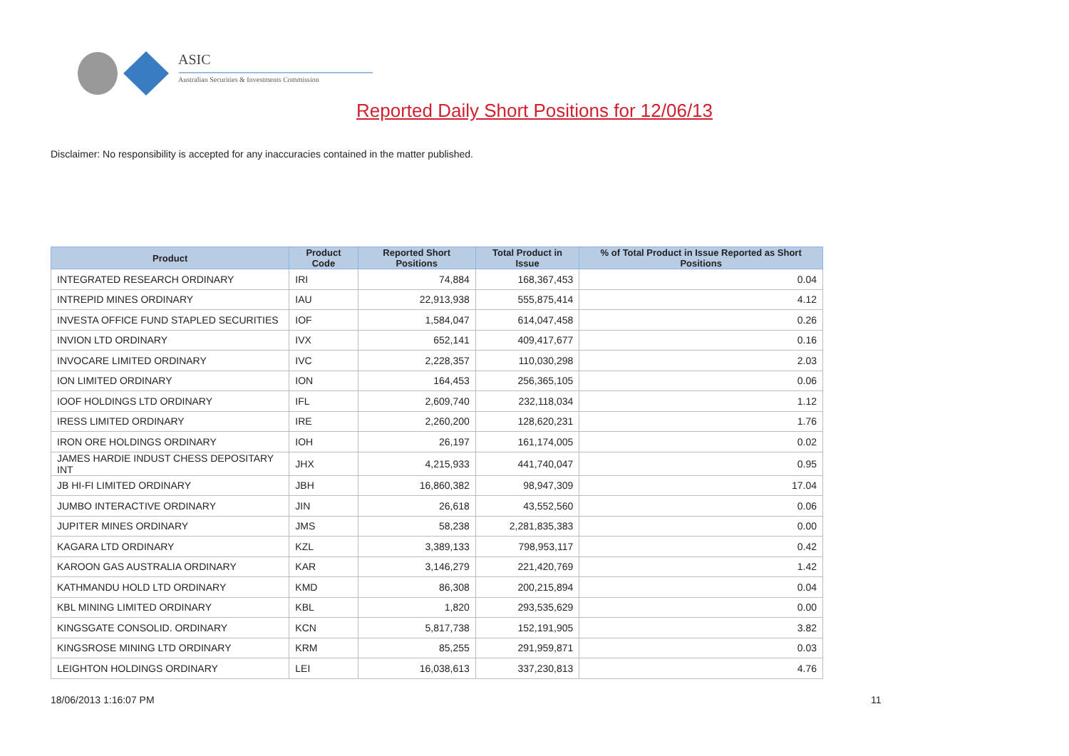ASIC
Australian Securities & Investments Commission
Reported Daily Short Positions for 12/06/13
Disclaimer: No responsibility is accepted for any inaccuracies contained in the matter published.
| Product | Product Code | Reported Short Positions | Total Product in Issue | % of Total Product in Issue Reported as Short Positions |
| --- | --- | --- | --- | --- |
| INTEGRATED RESEARCH ORDINARY | IRI | 74,884 | 168,367,453 | 0.04 |
| INTREPID MINES ORDINARY | IAU | 22,913,938 | 555,875,414 | 4.12 |
| INVESTA OFFICE FUND STAPLED SECURITIES | IOF | 1,584,047 | 614,047,458 | 0.26 |
| INVION LTD ORDINARY | IVX | 652,141 | 409,417,677 | 0.16 |
| INVOCARE LIMITED ORDINARY | IVC | 2,228,357 | 110,030,298 | 2.03 |
| ION LIMITED ORDINARY | ION | 164,453 | 256,365,105 | 0.06 |
| IOOF HOLDINGS LTD ORDINARY | IFL | 2,609,740 | 232,118,034 | 1.12 |
| IRESS LIMITED ORDINARY | IRE | 2,260,200 | 128,620,231 | 1.76 |
| IRON ORE HOLDINGS ORDINARY | IOH | 26,197 | 161,174,005 | 0.02 |
| JAMES HARDIE INDUST CHESS DEPOSITARY INT | JHX | 4,215,933 | 441,740,047 | 0.95 |
| JB HI-FI LIMITED ORDINARY | JBH | 16,860,382 | 98,947,309 | 17.04 |
| JUMBO INTERACTIVE ORDINARY | JIN | 26,618 | 43,552,560 | 0.06 |
| JUPITER MINES ORDINARY | JMS | 58,238 | 2,281,835,383 | 0.00 |
| KAGARA LTD ORDINARY | KZL | 3,389,133 | 798,953,117 | 0.42 |
| KAROON GAS AUSTRALIA ORDINARY | KAR | 3,146,279 | 221,420,769 | 1.42 |
| KATHMANDU HOLD LTD ORDINARY | KMD | 86,308 | 200,215,894 | 0.04 |
| KBL MINING LIMITED ORDINARY | KBL | 1,820 | 293,535,629 | 0.00 |
| KINGSGATE CONSOLID. ORDINARY | KCN | 5,817,738 | 152,191,905 | 3.82 |
| KINGSROSE MINING LTD ORDINARY | KRM | 85,255 | 291,959,871 | 0.03 |
| LEIGHTON HOLDINGS ORDINARY | LEI | 16,038,613 | 337,230,813 | 4.76 |
18/06/2013 1:16:07 PM 11